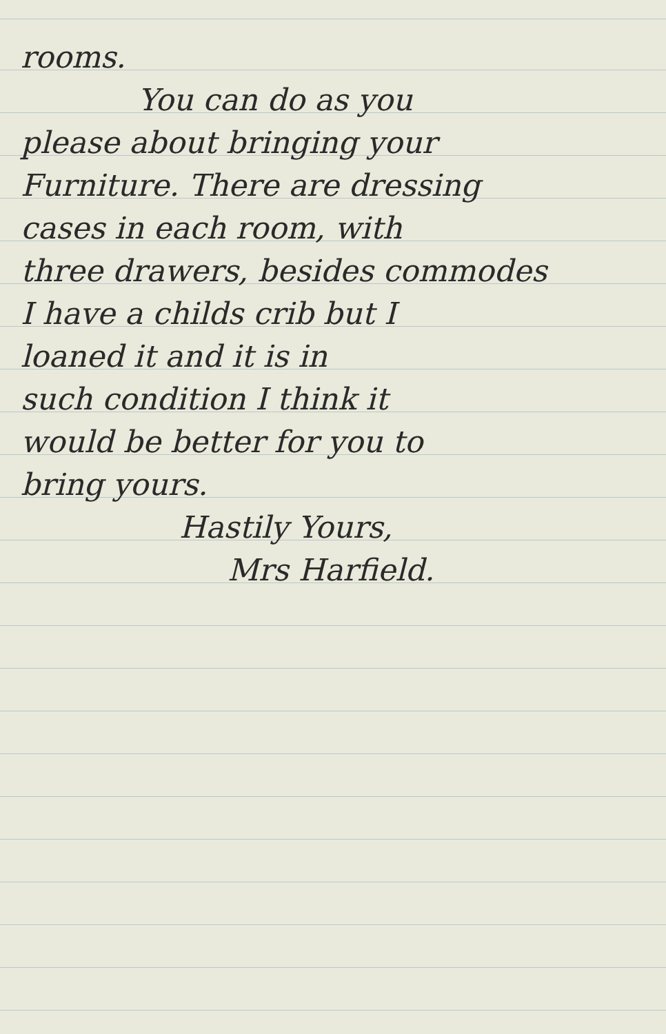rooms.
You can do as you
please about bringing your
Furniture. There are dressing
cases in each room, with
three drawers, besides commodes
I have a childs crib but I
loaned it and it is in
such condition I think it
would be better for you to
bring yours.
Hastily Yours,
Mrs Harfield.